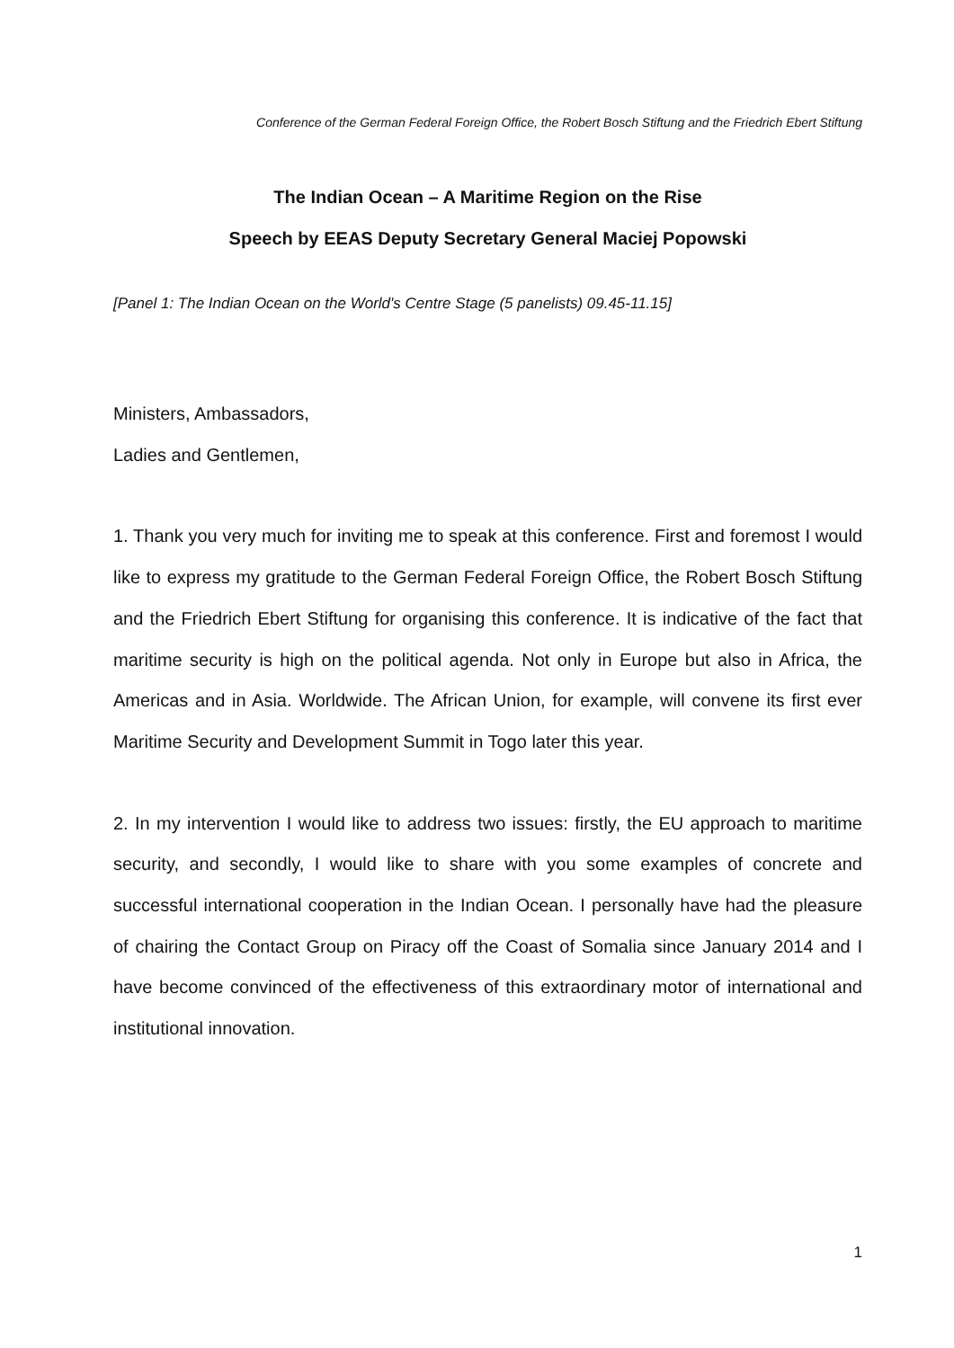Conference of the German Federal Foreign Office, the Robert Bosch Stiftung and the Friedrich Ebert Stiftung
The Indian Ocean – A Maritime Region on the Rise
Speech by EEAS Deputy Secretary General Maciej Popowski
[Panel 1: The Indian Ocean on the World's Centre Stage (5 panelists) 09.45-11.15]
Ministers, Ambassadors,
Ladies and Gentlemen,
1. Thank you very much for inviting me to speak at this conference. First and foremost I would like to express my gratitude to the German Federal Foreign Office, the Robert Bosch Stiftung and the Friedrich Ebert Stiftung for organising this conference. It is indicative of the fact that maritime security is high on the political agenda. Not only in Europe but also in Africa, the Americas and in Asia. Worldwide. The African Union, for example, will convene its first ever Maritime Security and Development Summit in Togo later this year.
2. In my intervention I would like to address two issues: firstly, the EU approach to maritime security, and secondly, I would like to share with you some examples of concrete and successful international cooperation in the Indian Ocean. I personally have had the pleasure of chairing the Contact Group on Piracy off the Coast of Somalia since January 2014 and I have become convinced of the effectiveness of this extraordinary motor of international and institutional innovation.
1